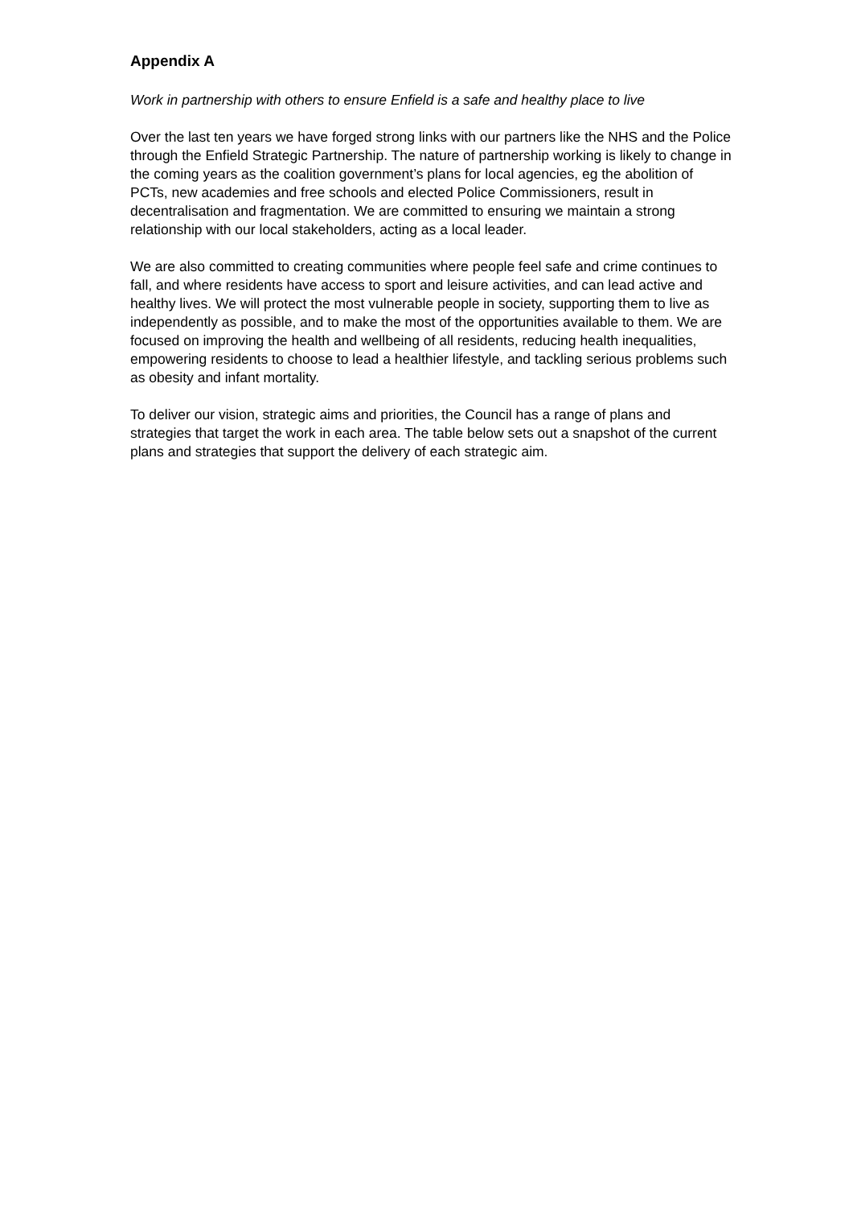Appendix A
Work in partnership with others to ensure Enfield is a safe and healthy place to live
Over the last ten years we have forged strong links with our partners like the NHS and the Police through the Enfield Strategic Partnership. The nature of partnership working is likely to change in the coming years as the coalition government’s plans for local agencies, eg the abolition of PCTs, new academies and free schools and elected Police Commissioners, result in decentralisation and fragmentation. We are committed to ensuring we maintain a strong relationship with our local stakeholders, acting as a local leader.
We are also committed to creating communities where people feel safe and crime continues to fall, and where residents have access to sport and leisure activities, and can lead active and healthy lives. We will protect the most vulnerable people in society, supporting them to live as independently as possible, and to make the most of the opportunities available to them. We are focused on improving the health and wellbeing of all residents, reducing health inequalities, empowering residents to choose to lead a healthier lifestyle, and tackling serious problems such as obesity and infant mortality.
To deliver our vision, strategic aims and priorities, the Council has a range of plans and strategies that target the work in each area. The table below sets out a snapshot of the current plans and strategies that support the delivery of each strategic aim.